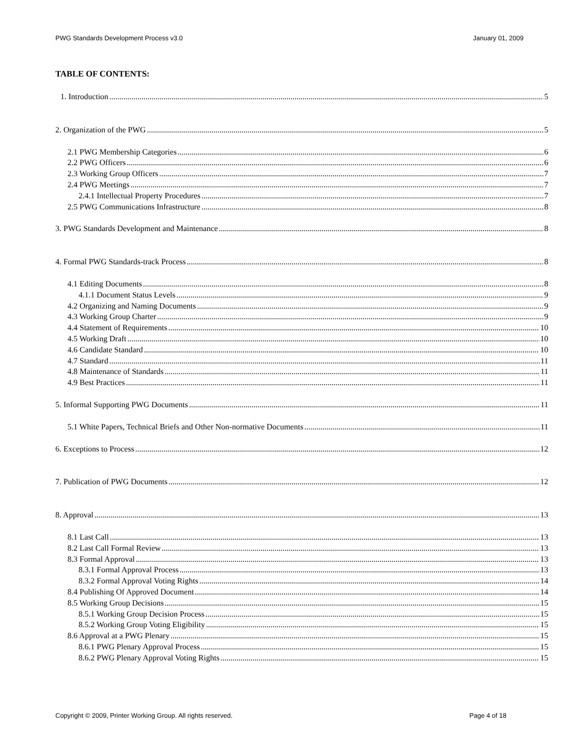PWG Standards Development Process v3.0 January 01, 2009
TABLE OF CONTENTS:
1. Introduction 5
2. Organization of the PWG 5
2.1 PWG Membership Categories 6
2.2 PWG Officers 6
2.3 Working Group Officers 7
2.4 PWG Meetings 7
2.4.1 Intellectual Property Procedures 7
2.5 PWG Communications Infrastructure 8
3. PWG Standards Development and Maintenance 8
4. Formal PWG Standards-track Process 8
4.1 Editing Documents 8
4.1.1 Document Status Levels 9
4.2 Organizing and Naming Documents 9
4.3 Working Group Charter 9
4.4 Statement of Requirements 10
4.5 Working Draft 10
4.6 Candidate Standard 10
4.7 Standard 11
4.8 Maintenance of Standards 11
4.9 Best Practices 11
5. Informal Supporting PWG Documents 11
5.1 White Papers, Technical Briefs and Other Non-normative Documents 11
6. Exceptions to Process 12
7. Publication of PWG Documents 12
8. Approval 13
8.1 Last Call 13
8.2 Last Call Formal Review 13
8.3 Formal Approval 13
8.3.1 Formal Approval Process 13
8.3.2 Formal Approval Voting Rights 14
8.4 Publishing Of Approved Document 14
8.5 Working Group Decisions 15
8.5.1 Working Group Decision Process 15
8.5.2 Working Group Voting Eligibility 15
8.6 Approval at a PWG Plenary 15
8.6.1 PWG Plenary Approval Process 15
8.6.2 PWG Plenary Approval Voting Rights 15
Copyright © 2009, Printer Working Group. All rights reserved. Page 4 of 18